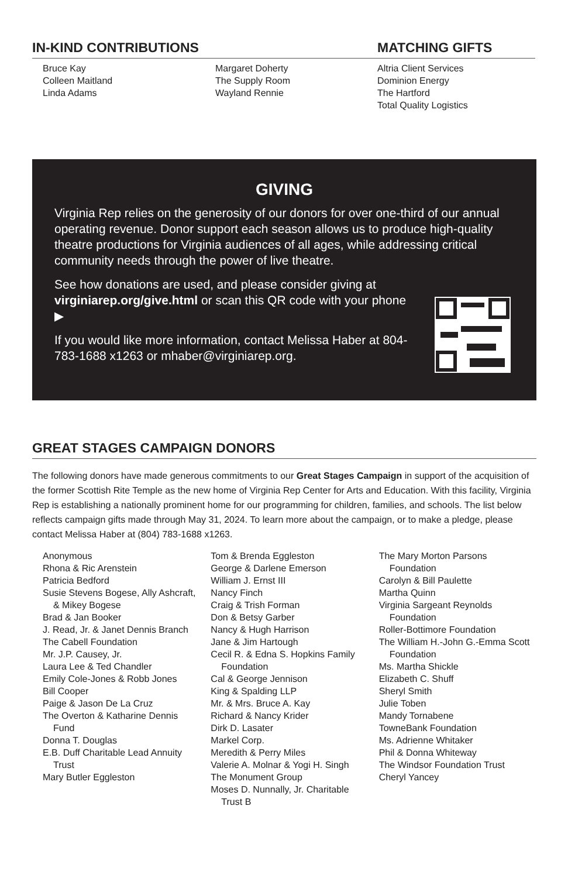IN-KIND CONTRIBUTIONS
Bruce Kay
Colleen Maitland
Linda Adams
Margaret Doherty
The Supply Room
Wayland Rennie
MATCHING GIFTS
Altria Client Services
Dominion Energy
The Hartford
Total Quality Logistics
GIVING
Virginia Rep relies on the generosity of our donors for over one-third of our annual operating revenue. Donor support each season allows us to produce high-quality theatre productions for Virginia audiences of all ages, while addressing critical community needs through the power of live theatre.
See how donations are used, and please consider giving at virginiarep.org/give.html or scan this QR code with your phone ▶
If you would like more information, contact Melissa Haber at 804-783-1688 x1263 or mhaber@virginiarep.org.
GREAT STAGES CAMPAIGN DONORS
The following donors have made generous commitments to our Great Stages Campaign in support of the acquisition of the former Scottish Rite Temple as the new home of Virginia Rep Center for Arts and Education. With this facility, Virginia Rep is establishing a nationally prominent home for our programming for children, families, and schools. The list below reflects campaign gifts made through May 31, 2024. To learn more about the campaign, or to make a pledge, please contact Melissa Haber at (804) 783-1688 x1263.
Anonymous
Rhona & Ric Arenstein
Patricia Bedford
Susie Stevens Bogese, Ally Ashcraft, & Mikey Bogese
Brad & Jan Booker
J. Read, Jr. & Janet Dennis Branch
The Cabell Foundation
Mr. J.P. Causey, Jr.
Laura Lee & Ted Chandler
Emily Cole-Jones & Robb Jones
Bill Cooper
Paige & Jason De La Cruz
The Overton & Katharine Dennis Fund
Donna T. Douglas
E.B. Duff Charitable Lead Annuity Trust
Mary Butler Eggleston
Tom & Brenda Eggleston
George & Darlene Emerson
William J. Ernst III
Nancy Finch
Craig & Trish Forman
Don & Betsy Garber
Nancy & Hugh Harrison
Jane & Jim Hartough
Cecil R. & Edna S. Hopkins Family Foundation
Cal & George Jennison
King & Spalding LLP
Mr. & Mrs. Bruce A. Kay
Richard & Nancy Krider
Dirk D. Lasater
Markel Corp.
Meredith & Perry Miles
Valerie A. Molnar & Yogi H. Singh
The Monument Group
Moses D. Nunnally, Jr. Charitable Trust B
The Mary Morton Parsons Foundation
Carolyn & Bill Paulette
Martha Quinn
Virginia Sargeant Reynolds Foundation
Roller-Bottimore Foundation
The William H.-John G.-Emma Scott Foundation
Ms. Martha Shickle
Elizabeth C. Shuff
Sheryl Smith
Julie Toben
Mandy Tornabene
TowneBank Foundation
Ms. Adrienne Whitaker
Phil & Donna Whiteway
The Windsor Foundation Trust
Cheryl Yancey